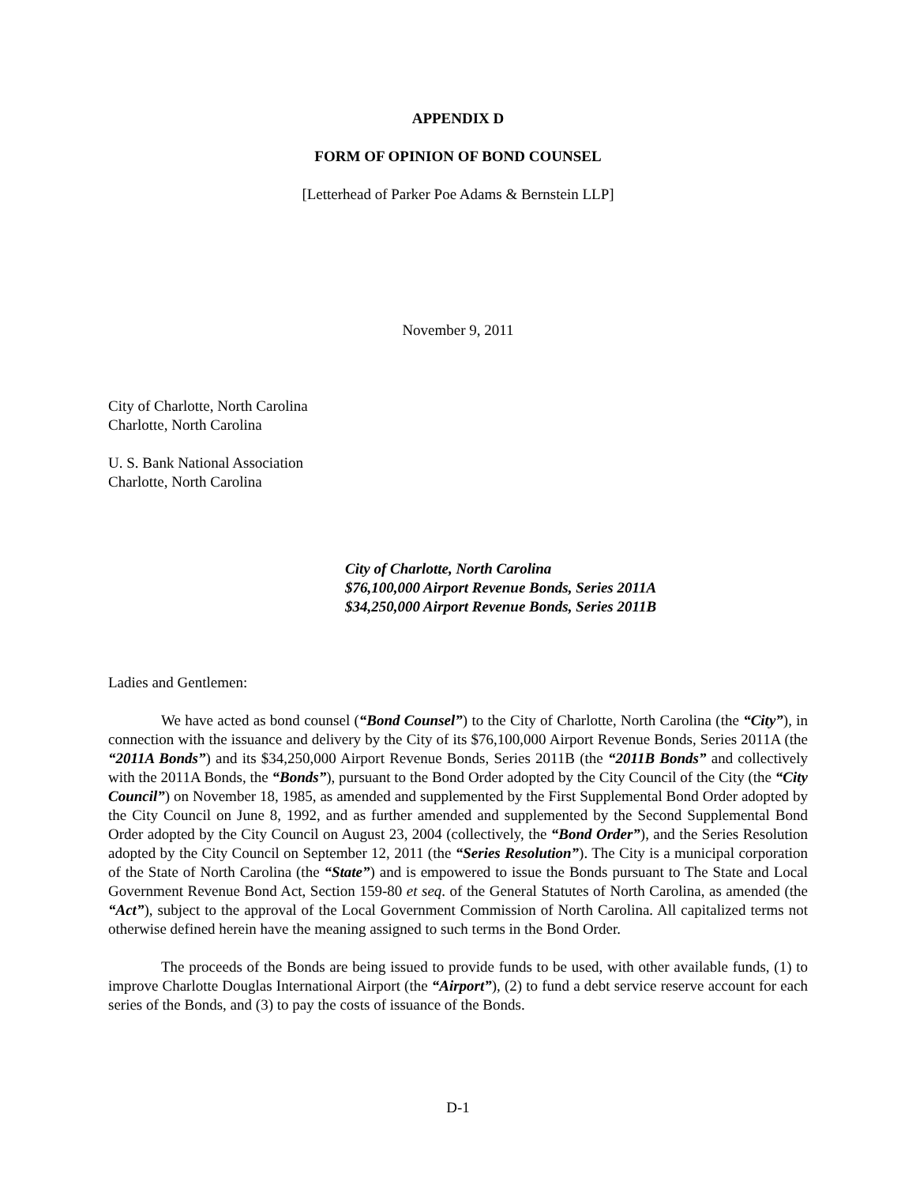APPENDIX D
FORM OF OPINION OF BOND COUNSEL
[Letterhead of Parker Poe Adams & Bernstein LLP]
November 9, 2011
City of Charlotte, North Carolina
Charlotte, North Carolina
U. S. Bank National Association
Charlotte, North Carolina
City of Charlotte, North Carolina
$76,100,000 Airport Revenue Bonds, Series 2011A
$34,250,000 Airport Revenue Bonds, Series 2011B
Ladies and Gentlemen:
We have acted as bond counsel (“Bond Counsel”) to the City of Charlotte, North Carolina (the “City”), in connection with the issuance and delivery by the City of its $76,100,000 Airport Revenue Bonds, Series 2011A (the “2011A Bonds”) and its $34,250,000 Airport Revenue Bonds, Series 2011B (the “2011B Bonds” and collectively with the 2011A Bonds, the “Bonds”), pursuant to the Bond Order adopted by the City Council of the City (the “City Council”) on November 18, 1985, as amended and supplemented by the First Supplemental Bond Order adopted by the City Council on June 8, 1992, and as further amended and supplemented by the Second Supplemental Bond Order adopted by the City Council on August 23, 2004 (collectively, the “Bond Order”), and the Series Resolution adopted by the City Council on September 12, 2011 (the “Series Resolution”). The City is a municipal corporation of the State of North Carolina (the “State”) and is empowered to issue the Bonds pursuant to The State and Local Government Revenue Bond Act, Section 159-80 et seq. of the General Statutes of North Carolina, as amended (the “Act”), subject to the approval of the Local Government Commission of North Carolina. All capitalized terms not otherwise defined herein have the meaning assigned to such terms in the Bond Order.
The proceeds of the Bonds are being issued to provide funds to be used, with other available funds, (1) to improve Charlotte Douglas International Airport (the “Airport”), (2) to fund a debt service reserve account for each series of the Bonds, and (3) to pay the costs of issuance of the Bonds.
D-1